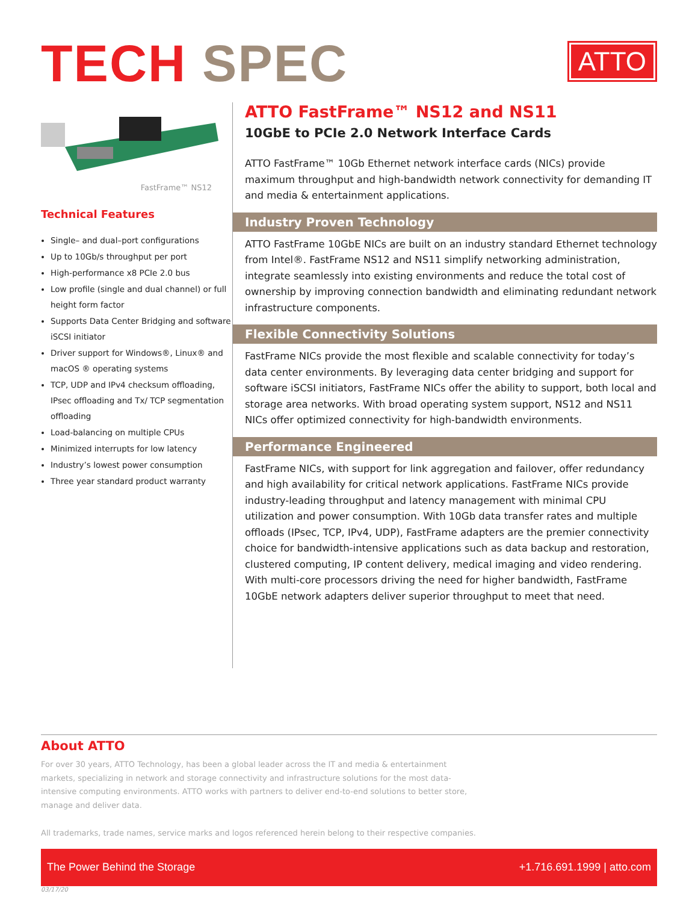TECH SPEC
ATTO
FastFrame™ NS12
Technical Features
Single– and dual–port configurations
Up to 10Gb/s throughput per port
High-performance x8 PCIe 2.0 bus
Low profile (single and dual channel) or full height form factor
Supports Data Center Bridging and software iSCSI initiator
Driver support for Windows®, Linux® and macOS ® operating systems
TCP, UDP and IPv4 checksum offloading, IPsec offloading and Tx/ TCP segmentation offloading
Load-balancing on multiple CPUs
Minimized interrupts for low latency
Industry’s lowest power consumption
Three year standard product warranty
ATTO FastFrame™ NS12 and NS11
10GbE to PCIe 2.0 Network Interface Cards
ATTO FastFrame™ 10Gb Ethernet network interface cards (NICs) provide maximum throughput and high-bandwidth network connectivity for demanding IT and media & entertainment applications.
Industry Proven Technology
ATTO FastFrame 10GbE NICs are built on an industry standard Ethernet technology from Intel®. FastFrame NS12 and NS11 simplify networking administration, integrate seamlessly into existing environments and reduce the total cost of ownership by improving connection bandwidth and eliminating redundant network infrastructure components.
Flexible Connectivity Solutions
FastFrame NICs provide the most flexible and scalable connectivity for today’s data center environments. By leveraging data center bridging and support for software iSCSI initiators, FastFrame NICs offer the ability to support, both local and storage area networks. With broad operating system support, NS12 and NS11 NICs offer optimized connectivity for high-bandwidth environments.
Performance Engineered
FastFrame NICs, with support for link aggregation and failover, offer redundancy and high availability for critical network applications. FastFrame NICs provide industry-leading throughput and latency management with minimal CPU utilization and power consumption. With 10Gb data transfer rates and multiple offloads (IPsec, TCP, IPv4, UDP), FastFrame adapters are the premier connectivity choice for bandwidth-intensive applications such as data backup and restoration, clustered computing, IP content delivery, medical imaging and video rendering. With multi-core processors driving the need for higher bandwidth, FastFrame 10GbE network adapters deliver superior throughput to meet that need.
About ATTO
For over 30 years, ATTO Technology, has been a global leader across the IT and media & entertainment markets, specializing in network and storage connectivity and infrastructure solutions for the most data-intensive computing environments. ATTO works with partners to deliver end-to-end solutions to better store, manage and deliver data.
All trademarks, trade names, service marks and logos referenced herein belong to their respective companies.
The Power Behind the Storage +1.716.691.1999 | atto.com
03/17/20